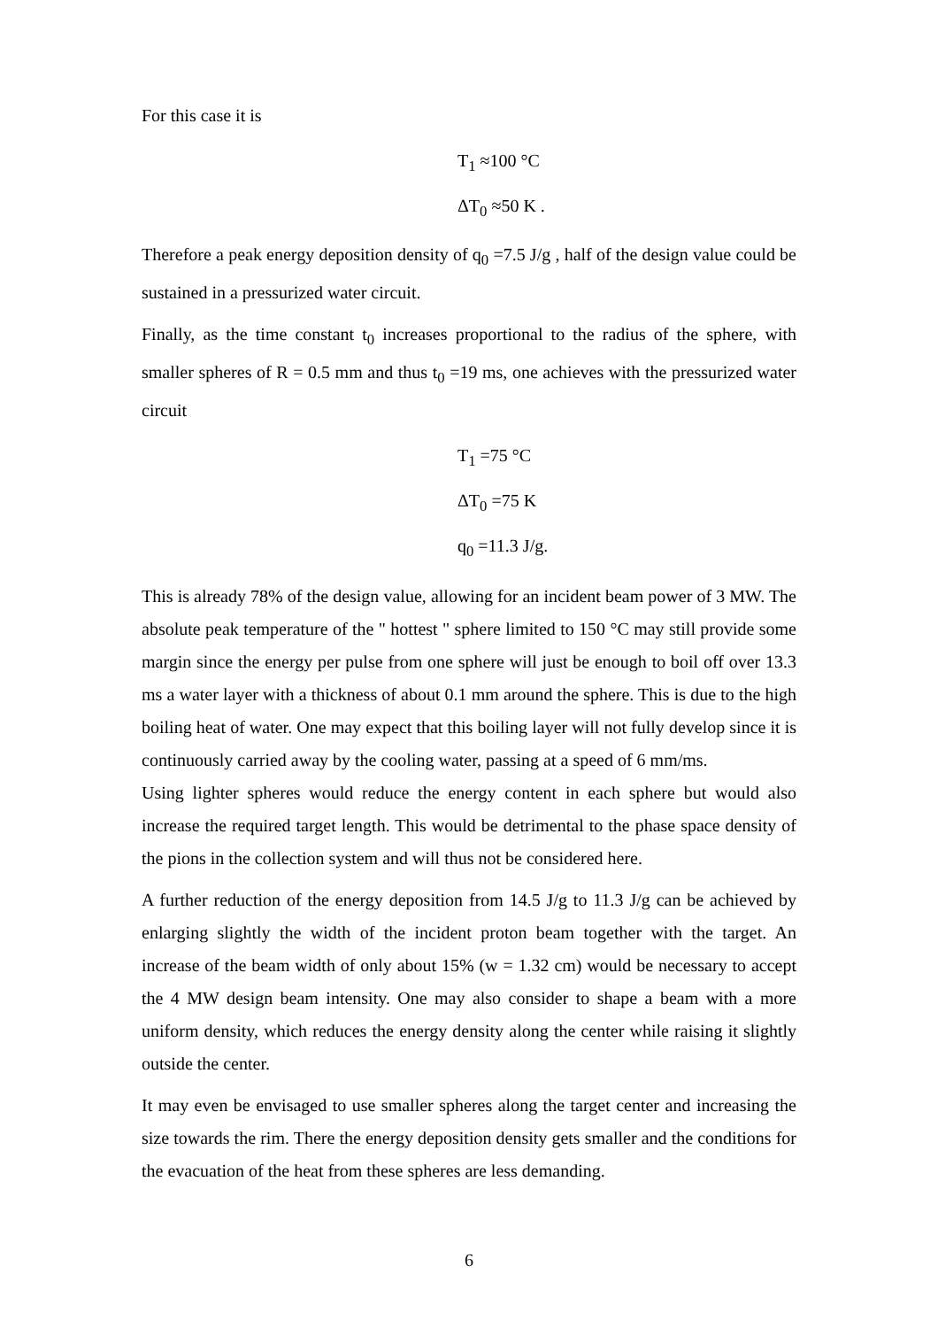For this case it is
T<sub>1</sub> ≈100 °C
ΔT<sub>0</sub> ≈50 K .
Therefore a peak energy deposition density of q<sub>0</sub> =7.5 J/g , half of the design value could be sustained in a pressurized water circuit.
Finally, as the time constant t<sub>0</sub> increases proportional to the radius of the sphere, with smaller spheres of R = 0.5 mm and thus t<sub>0</sub> =19 ms, one achieves with the pressurized water circuit
T<sub>1</sub> =75 °C
ΔT<sub>0</sub> =75 K
q<sub>0</sub> =11.3 J/g.
This is already 78% of the design value, allowing for an incident beam power of 3 MW. The absolute peak temperature of the " hottest " sphere limited to 150 °C may still provide some margin since the energy per pulse from one sphere will just be enough to boil off over 13.3 ms a water layer with a thickness of about 0.1 mm around the sphere. This is due to the high boiling heat of water. One may expect that this boiling layer will not fully develop since it is continuously carried away by the cooling water, passing at a speed of 6 mm/ms.
Using lighter spheres would reduce the energy content in each sphere but would also increase the required target length. This would be detrimental to the phase space density of the pions in the collection system and will thus not be considered here.
A further reduction of the energy deposition from 14.5 J/g to 11.3 J/g can be achieved by enlarging slightly the width of the incident proton beam together with the target. An increase of the beam width of only about 15% (w = 1.32 cm) would be necessary to accept the 4 MW design beam intensity. One may also consider to shape a beam with a more uniform density, which reduces the energy density along the center while raising it slightly outside the center.
It may even be envisaged to use smaller spheres along the target center and increasing the size towards the rim. There the energy deposition density gets smaller and the conditions for the evacuation of the heat from these spheres are less demanding.
6